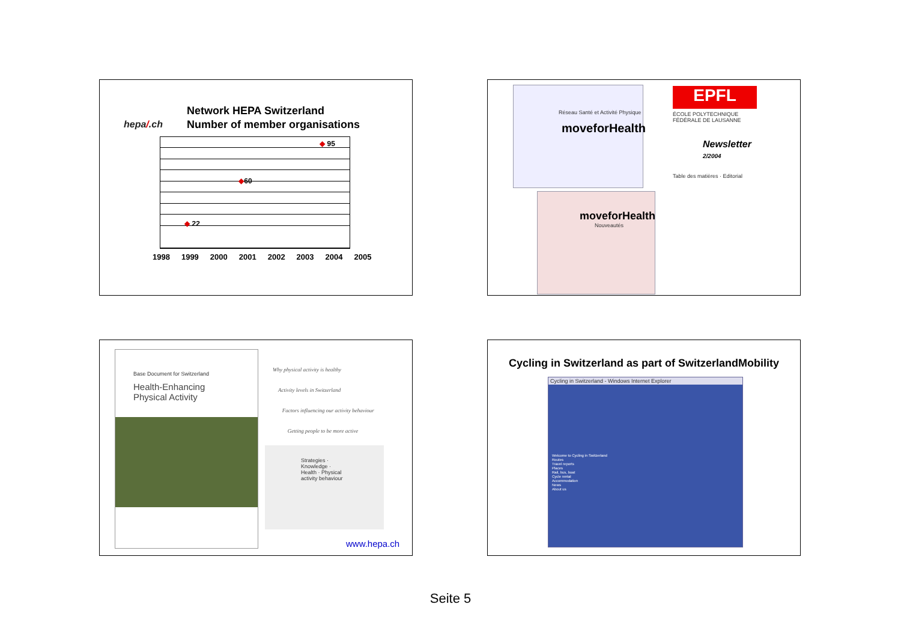hepa/.ch
Network HEPA Switzerland
Number of member organisations
◆ 95
◆60
◆ 22
1998 1999 2000 2001 2002 2003 2004 2005
Réseau Santé et Activité Physique
moveforHealth
moveforHealth
Nouveautés
EPFL
ÉCOLE POLYTECHNIQUE
FÉDÉRALE DE LAUSANNE
Newsletter
2/2004
Table des matières · Editorial
Base Document for Switzerland
Health-Enhancing
Physical Activity
Why physical activity is healthy
Activity levels in Switzerland
Factors influencing our activity behaviour
Getting people to be more active
Strategies · Knowledge · Health · Physical activity behaviour
www.hepa.ch
Cycling in Switzerland as part of SwitzerlandMobility
Cycling in Switzerland - Windows Internet Explorer
Welcome to Cycling in Switzerland
Routes
Travel reports
Places
Rail, bus, boat
Cycle rental
Accommodation
News
About us
Seite 5